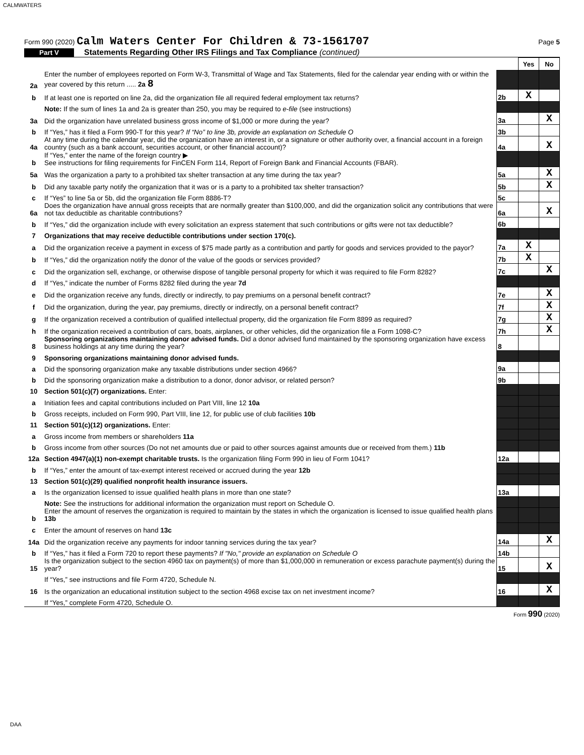CALMWATERS
Form 990 (2020) Calm Waters Center For Children & 73-1561707
Page 5
Part V Statements Regarding Other IRS Filings and Tax Compliance (continued)
| | | | Yes | No |
| 2a | Enter the number of employees reported on Form W-3, Transmittal of Wage and Tax Statements, filed for the calendar year ending with or within the year covered by this return ..... 2a 8 | | | |
| b | If at least one is reported on line 2a, did the organization file all required federal employment tax returns? | 2b | X | |
| | Note: If the sum of lines 1a and 2a is greater than 250, you may be required to e-file (see instructions) | | | |
| 3a | Did the organization have unrelated business gross income of $1,000 or more during the year? | 3a | | X |
| b | If “Yes,” has it filed a Form 990-T for this year? If “No” to line 3b, provide an explanation on Schedule O | 3b | | |
| 4a | At any time during the calendar year, did the organization have an interest in, or a signature or other authority over, a financial account in a foreign country (such as a bank account, securities account, or other financial account)? | 4a | | X |
| b | If “Yes,” enter the name of the foreign country ▶ See instructions for filing requirements for FinCEN Form 114, Report of Foreign Bank and Financial Accounts (FBAR). | | | |
| 5a | Was the organization a party to a prohibited tax shelter transaction at any time during the tax year? | 5a | | X |
| b | Did any taxable party notify the organization that it was or is a party to a prohibited tax shelter transaction? | 5b | | X |
| c | If “Yes” to line 5a or 5b, did the organization file Form 8886-T? | 5c | | |
| 6a | Does the organization have annual gross receipts that are normally greater than $100,000, and did the organization solicit any contributions that were not tax deductible as charitable contributions? | 6a | | X |
| b | If “Yes,” did the organization include with every solicitation an express statement that such contributions or gifts were not tax deductible? | 6b | | |
| 7 | Organizations that may receive deductible contributions under section 170(c). | | | |
| a | Did the organization receive a payment in excess of $75 made partly as a contribution and partly for goods and services provided to the payor? | 7a | X | |
| b | If “Yes,” did the organization notify the donor of the value of the goods or services provided? | 7b | X | |
| c | Did the organization sell, exchange, or otherwise dispose of tangible personal property for which it was required to file Form 8282? | 7c | | X |
| d | If “Yes,” indicate the number of Forms 8282 filed during the year 7d | | | |
| e | Did the organization receive any funds, directly or indirectly, to pay premiums on a personal benefit contract? | 7e | | X |
| f | Did the organization, during the year, pay premiums, directly or indirectly, on a personal benefit contract? | 7f | | X |
| g | If the organization received a contribution of qualified intellectual property, did the organization file Form 8899 as required? | 7g | | X |
| h | If the organization received a contribution of cars, boats, airplanes, or other vehicles, did the organization file a Form 1098-C? | 7h | | X |
| 8 | Sponsoring organizations maintaining donor advised funds. Did a donor advised fund maintained by the sponsoring organization have excess business holdings at any time during the year? | 8 | | |
| 9 | Sponsoring organizations maintaining donor advised funds. | | | |
| a | Did the sponsoring organization make any taxable distributions under section 4966? | 9a | | |
| b | Did the sponsoring organization make a distribution to a donor, donor advisor, or related person? | 9b | | |
| 10 | Section 501(c)(7) organizations. Enter: | | | |
| a | Initiation fees and capital contributions included on Part VIII, line 12 10a | | | |
| b | Gross receipts, included on Form 990, Part VIII, line 12, for public use of club facilities 10b | | | |
| 11 | Section 501(c)(12) organizations. Enter: | | | |
| a | Gross income from members or shareholders 11a | | | |
| b | Gross income from other sources (Do not net amounts due or paid to other sources against amounts due or received from them.) 11b | | | |
| 12a | Section 4947(a)(1) non-exempt charitable trusts. Is the organization filing Form 990 in lieu of Form 1041? | 12a | | |
| b | If “Yes,” enter the amount of tax-exempt interest received or accrued during the year 12b | | | |
| 13 | Section 501(c)(29) qualified nonprofit health insurance issuers. | | | |
| a | Is the organization licensed to issue qualified health plans in more than one state? | 13a | | |
| | Note: See the instructions for additional information the organization must report on Schedule O. | | | |
| b | Enter the amount of reserves the organization is required to maintain by the states in which the organization is licensed to issue qualified health plans 13b | | | |
| c | Enter the amount of reserves on hand 13c | | | |
| 14a | Did the organization receive any payments for indoor tanning services during the tax year? | 14a | | X |
| b | If “Yes,” has it filed a Form 720 to report these payments? If "No," provide an explanation on Schedule O | 14b | | |
| 15 | Is the organization subject to the section 4960 tax on payment(s) of more than $1,000,000 in remuneration or excess parachute payment(s) during the year? | 15 | | X |
| | If “Yes,” see instructions and file Form 4720, Schedule N. | | | |
| 16 | Is the organization an educational institution subject to the section 4968 excise tax on net investment income? | 16 | | X |
| | If “Yes,” complete Form 4720, Schedule O. | | | |
Form 990 (2020)
DAA